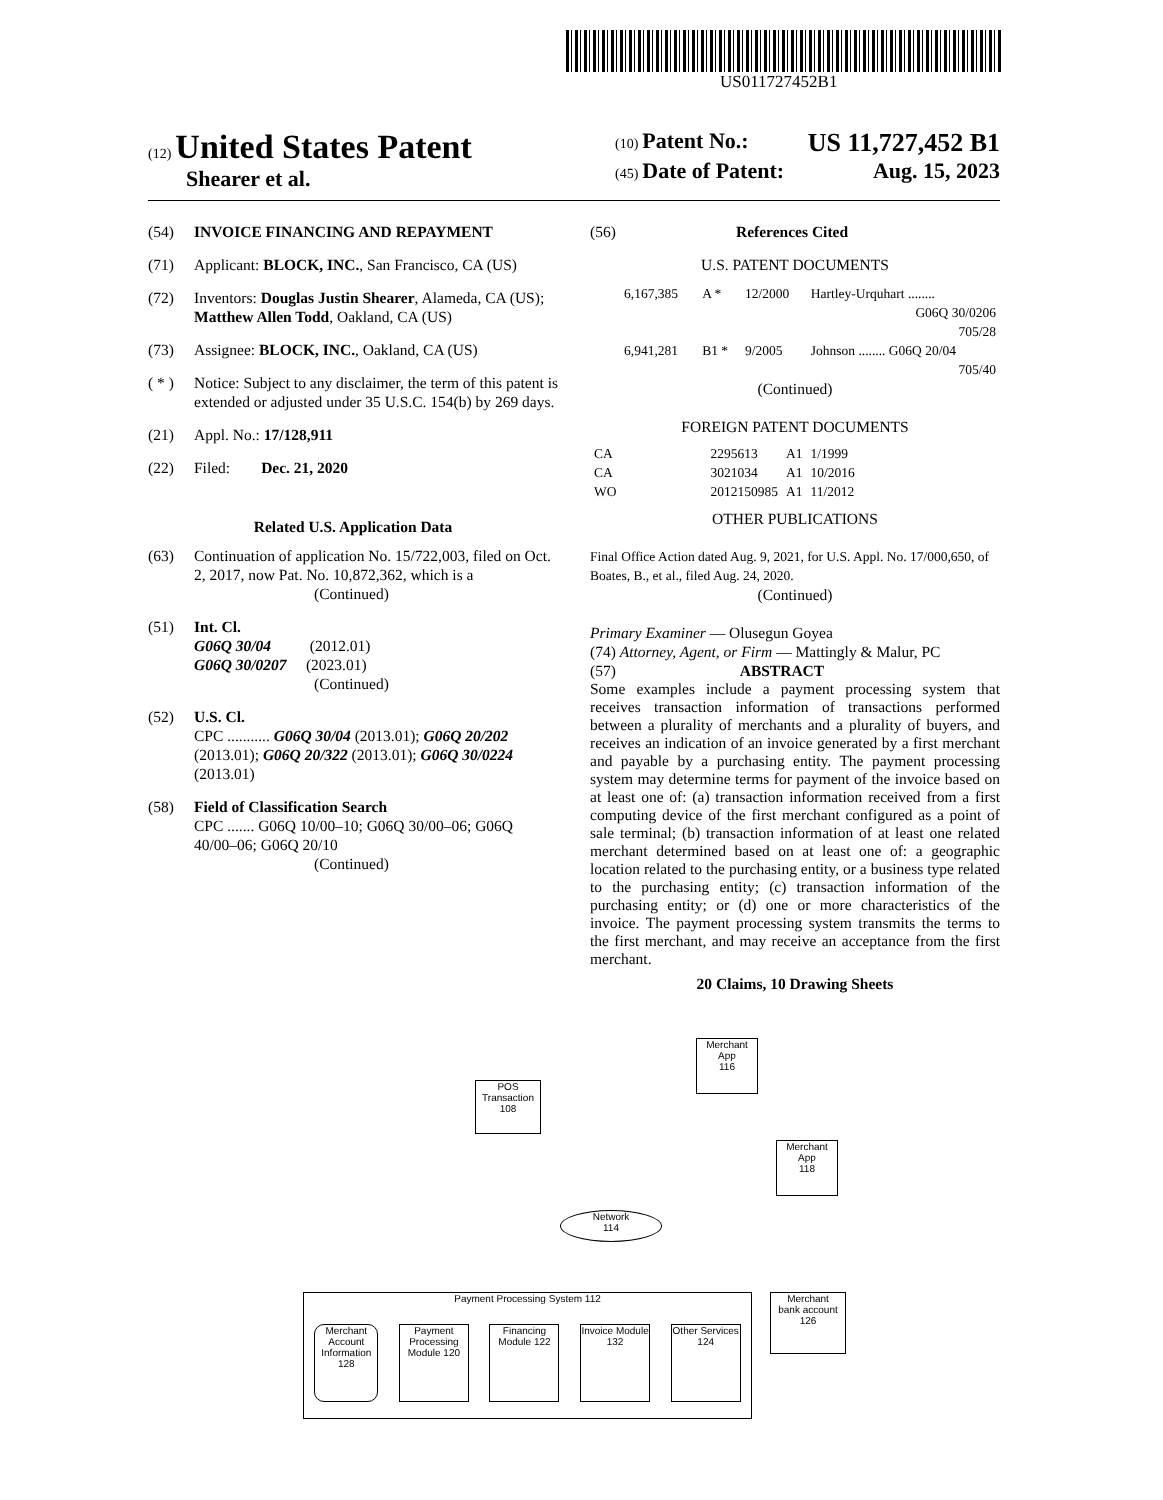US011727452B1
(12) United States Patent
Shearer et al.
(10) Patent No.: US 11,727,452 B1
(45) Date of Patent: Aug. 15, 2023
(54) INVOICE FINANCING AND REPAYMENT
(71) Applicant: BLOCK, INC., San Francisco, CA (US)
(72) Inventors: Douglas Justin Shearer, Alameda, CA (US); Matthew Allen Todd, Oakland, CA (US)
(73) Assignee: BLOCK, INC., Oakland, CA (US)
( * ) Notice: Subject to any disclaimer, the term of this patent is extended or adjusted under 35 U.S.C. 154(b) by 269 days.
(21) Appl. No.: 17/128,911
(22) Filed: Dec. 21, 2020
Related U.S. Application Data
(63) Continuation of application No. 15/722,003, filed on Oct. 2, 2017, now Pat. No. 10,872,362, which is a
(Continued)
(51) Int. Cl.
G06Q 30/04 (2012.01)
G06Q 30/0207 (2023.01)
(Continued)
(52) U.S. Cl.
CPC ........... G06Q 30/04 (2013.01); G06Q 20/202 (2013.01); G06Q 20/322 (2013.01); G06Q 30/0224 (2013.01)
(58) Field of Classification Search
CPC ....... G06Q 10/00–10; G06Q 30/00–06; G06Q 40/00–06; G06Q 20/10
(Continued)
(56) References Cited
U.S. PATENT DOCUMENTS
| 6,167,385 | A * | 12/2000 | Hartley-Urquhart ........ |
| G06Q 30/0206 705/28 | | | |
| 6,941,281 | B1 * | 9/2005 | Johnson ........ G06Q 20/04 |
| 705/40 | | | |
(Continued)
FOREIGN PATENT DOCUMENTS
| CA | 2295613 | A1 | 1/1999 |
| CA | 3021034 | A1 | 10/2016 |
| WO | 2012150985 | A1 | 11/2012 |
OTHER PUBLICATIONS
Final Office Action dated Aug. 9, 2021, for U.S. Appl. No. 17/000,650, of Boates, B., et al., filed Aug. 24, 2020.
(Continued)
Primary Examiner — Olusegun Goyea
(74) Attorney, Agent, or Firm — Mattingly & Malur, PC
(57) ABSTRACT
Some examples include a payment processing system that receives transaction information of transactions performed between a plurality of merchants and a plurality of buyers, and receives an indication of an invoice generated by a first merchant and payable by a purchasing entity. The payment processing system may determine terms for payment of the invoice based on at least one of: (a) transaction information received from a first computing device of the first merchant configured as a point of sale terminal; (b) transaction information of at least one related merchant determined based on at least one of: a geographic location related to the purchasing entity, or a business type related to the purchasing entity; (c) transaction information of the purchasing entity; or (d) one or more characteristics of the invoice. The payment processing system transmits the terms to the first merchant, and may receive an acceptance from the first merchant.
20 Claims, 10 Drawing Sheets
POS
Transaction
108
Merchant
App
116
Merchant
App
118
Network
114
Merchant
bank account
126
Payment Processing System 112
Merchant Account Information 128
Payment Processing Module 120
Financing Module 122
Invoice Module 132
Other Services 124